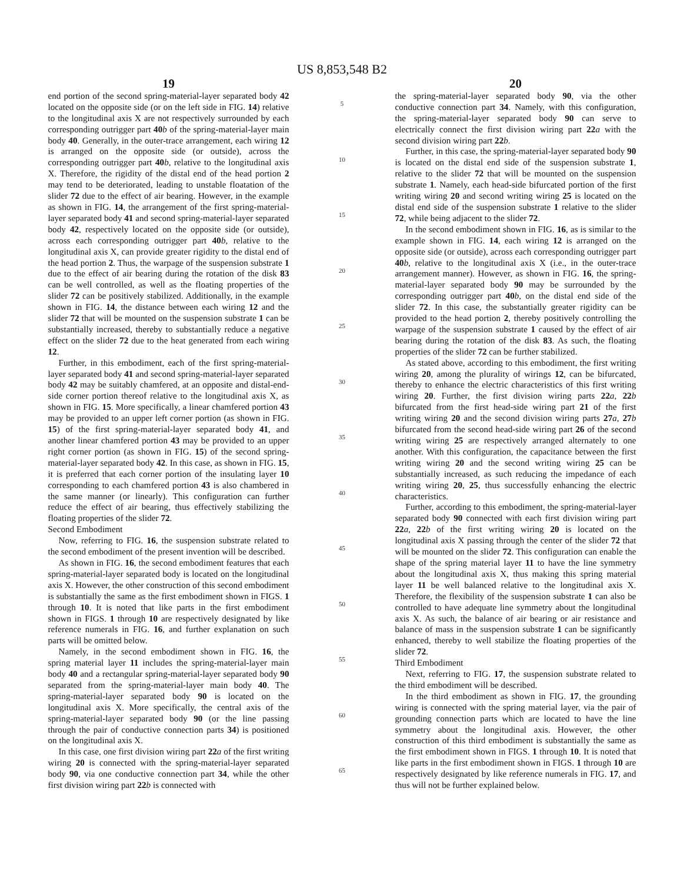US 8,853,548 B2
19
end portion of the second spring-material-layer separated body 42 located on the opposite side (or on the left side in FIG. 14) relative to the longitudinal axis X are not respectively surrounded by each corresponding outrigger part 40 b of the spring-material-layer main body 40. Generally, in the outer-trace arrangement, each wiring 12 is arranged on the opposite side (or outside), across the corresponding outrigger part 40 b, relative to the longitudinal axis X. Therefore, the rigidity of the distal end of the head portion 2 may tend to be deteriorated, leading to unstable floatation of the slider 72 due to the effect of air bearing. However, in the example as shown in FIG. 14, the arrangement of the first spring-material-layer separated body 41 and second spring-material-layer separated body 42, respectively located on the opposite side (or outside), across each corresponding outrigger part 40 b, relative to the longitudinal axis X, can provide greater rigidity to the distal end of the head portion 2. Thus, the warpage of the suspension substrate 1 due to the effect of air bearing during the rotation of the disk 83 can be well controlled, as well as the floating properties of the slider 72 can be positively stabilized. Additionally, in the example shown in FIG. 14, the distance between each wiring 12 and the slider 72 that will be mounted on the suspension substrate 1 can be substantially increased, thereby to substantially reduce a negative effect on the slider 72 due to the heat generated from each wiring 12.
Further, in this embodiment, each of the first spring-material-layer separated body 41 and second spring-material-layer separated body 42 may be suitably chamfered, at an opposite and distal-end-side corner portion thereof relative to the longitudinal axis X, as shown in FIG. 15. More specifically, a linear chamfered portion 43 may be provided to an upper left corner portion (as shown in FIG. 15) of the first spring-material-layer separated body 41, and another linear chamfered portion 43 may be provided to an upper right corner portion (as shown in FIG. 15) of the second spring-material-layer separated body 42. In this case, as shown in FIG. 15, it is preferred that each corner portion of the insulating layer 10 corresponding to each chamfered portion 43 is also chambered in the same manner (or linearly). This configuration can further reduce the effect of air bearing, thus effectively stabilizing the floating properties of the slider 72.
Second Embodiment
Now, referring to FIG. 16, the suspension substrate related to the second embodiment of the present invention will be described.
As shown in FIG. 16, the second embodiment features that each spring-material-layer separated body is located on the longitudinal axis X. However, the other construction of this second embodiment is substantially the same as the first embodiment shown in FIGS. 1 through 10. It is noted that like parts in the first embodiment shown in FIGS. 1 through 10 are respectively designated by like reference numerals in FIG. 16, and further explanation on such parts will be omitted below.
Namely, in the second embodiment shown in FIG. 16, the spring material layer 11 includes the spring-material-layer main body 40 and a rectangular spring-material-layer separated body 90 separated from the spring-material-layer main body 40. The spring-material-layer separated body 90 is located on the longitudinal axis X. More specifically, the central axis of the spring-material-layer separated body 90 (or the line passing through the pair of conductive connection parts 34) is positioned on the longitudinal axis X.
In this case, one first division wiring part 22 a of the first writing wiring 20 is connected with the spring-material-layer separated body 90, via one conductive connection part 34, while the other first division wiring part 22 b is connected with
5
10
15
20
25
30
35
40
45
50
55
60
65
20
the spring-material-layer separated body 90, via the other conductive connection part 34. Namely, with this configuration, the spring-material-layer separated body 90 can serve to electrically connect the first division wiring part 22 a with the second division wiring part 22 b.
Further, in this case, the spring-material-layer separated body 90 is located on the distal end side of the suspension substrate 1, relative to the slider 72 that will be mounted on the suspension substrate 1. Namely, each head-side bifurcated portion of the first writing wiring 20 and second writing wiring 25 is located on the distal end side of the suspension substrate 1 relative to the slider 72, while being adjacent to the slider 72.
In the second embodiment shown in FIG. 16, as is similar to the example shown in FIG. 14, each wiring 12 is arranged on the opposite side (or outside), across each corresponding outrigger part 40 b, relative to the longitudinal axis X (i.e., in the outer-trace arrangement manner). However, as shown in FIG. 16, the spring-material-layer separated body 90 may be surrounded by the corresponding outrigger part 40 b, on the distal end side of the slider 72. In this case, the substantially greater rigidity can be provided to the head portion 2, thereby positively controlling the warpage of the suspension substrate 1 caused by the effect of air bearing during the rotation of the disk 83. As such, the floating properties of the slider 72 can be further stabilized.
As stated above, according to this embodiment, the first writing wiring 20, among the plurality of wirings 12, can be bifurcated, thereby to enhance the electric characteristics of this first writing wiring 20. Further, the first division wiring parts 22 a, 22 b bifurcated from the first head-side wiring part 21 of the first writing wiring 20 and the second division wiring parts 27 a, 27 b bifurcated from the second head-side wiring part 26 of the second writing wiring 25 are respectively arranged alternately to one another. With this configuration, the capacitance between the first writing wiring 20 and the second writing wiring 25 can be substantially increased, as such reducing the impedance of each writing wiring 20, 25, thus successfully enhancing the electric characteristics.
Further, according to this embodiment, the spring-material-layer separated body 90 connected with each first division wiring part 22 a, 22 b of the first writing wiring 20 is located on the longitudinal axis X passing through the center of the slider 72 that will be mounted on the slider 72. This configuration can enable the shape of the spring material layer 11 to have the line symmetry about the longitudinal axis X, thus making this spring material layer 11 be well balanced relative to the longitudinal axis X. Therefore, the flexibility of the suspension substrate 1 can also be controlled to have adequate line symmetry about the longitudinal axis X. As such, the balance of air bearing or air resistance and balance of mass in the suspension substrate 1 can be significantly enhanced, thereby to well stabilize the floating properties of the slider 72.
Third Embodiment
Next, referring to FIG. 17, the suspension substrate related to the third embodiment will be described.
In the third embodiment as shown in FIG. 17, the grounding wiring is connected with the spring material layer, via the pair of grounding connection parts which are located to have the line symmetry about the longitudinal axis. However, the other construction of this third embodiment is substantially the same as the first embodiment shown in FIGS. 1 through 10. It is noted that like parts in the first embodiment shown in FIGS. 1 through 10 are respectively designated by like reference numerals in FIG. 17, and thus will not be further explained below.